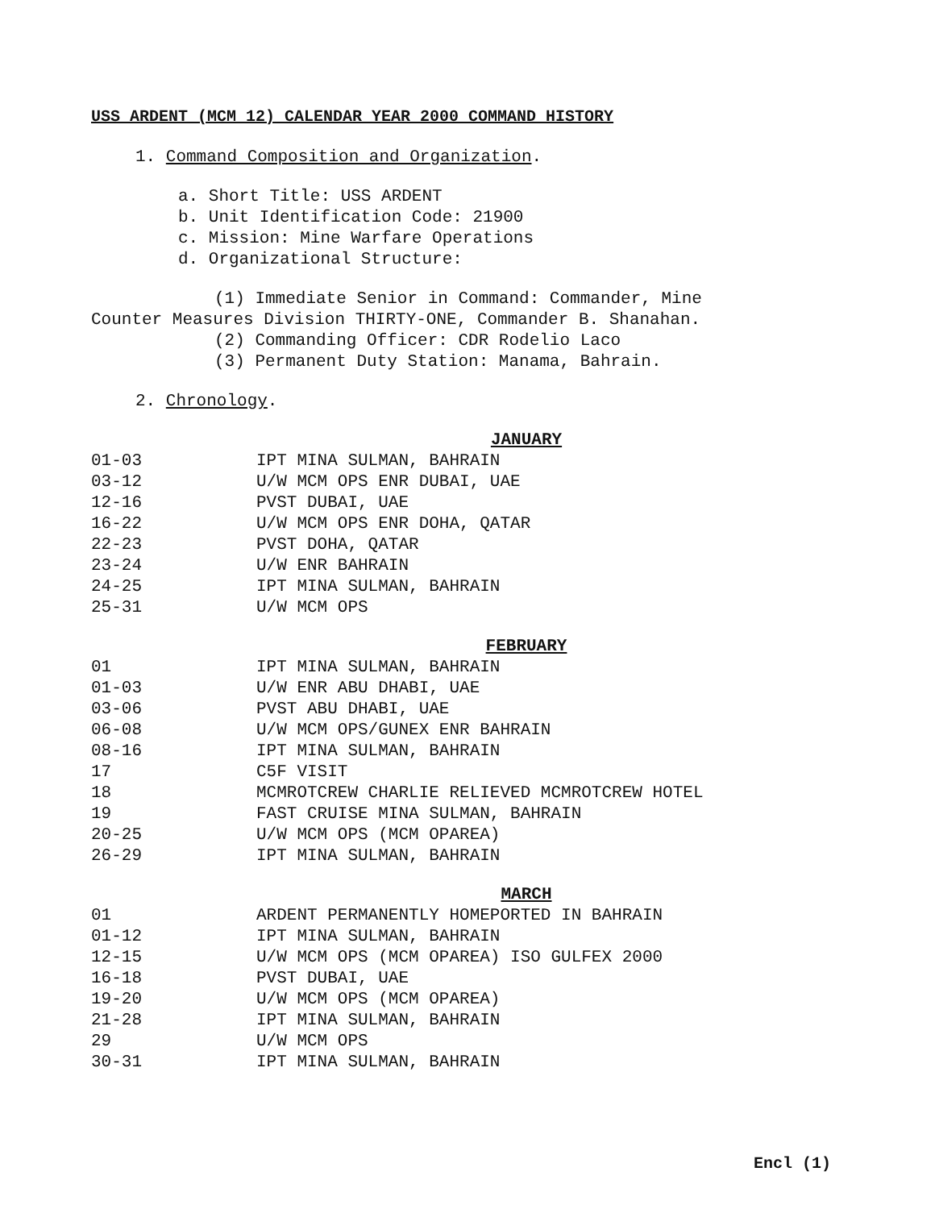USS ARDENT (MCM 12) CALENDAR YEAR 2000 COMMAND HISTORY
1. Command Composition and Organization.
a. Short Title: USS ARDENT
b. Unit Identification Code: 21900
c. Mission: Mine Warfare Operations
d. Organizational Structure:
(1) Immediate Senior in Command: Commander, Mine
Counter Measures Division THIRTY-ONE, Commander B. Shanahan.
(2) Commanding Officer: CDR Rodelio Laco
(3) Permanent Duty Station: Manama, Bahrain.
2. Chronology.
JANUARY
| 01-03 | IPT MINA SULMAN, BAHRAIN |
| 03-12 | U/W MCM OPS ENR DUBAI, UAE |
| 12-16 | PVST DUBAI, UAE |
| 16-22 | U/W MCM OPS ENR DOHA, QATAR |
| 22-23 | PVST DOHA, QATAR |
| 23-24 | U/W ENR BAHRAIN |
| 24-25 | IPT MINA SULMAN, BAHRAIN |
| 25-31 | U/W MCM OPS |
FEBRUARY
| 01 | IPT MINA SULMAN, BAHRAIN |
| 01-03 | U/W ENR ABU DHABI, UAE |
| 03-06 | PVST ABU DHABI, UAE |
| 06-08 | U/W MCM OPS/GUNEX ENR BAHRAIN |
| 08-16 | IPT MINA SULMAN, BAHRAIN |
| 17 | C5F VISIT |
| 18 | MCMROTCREW CHARLIE RELIEVED MCMROTCREW HOTEL |
| 19 | FAST CRUISE MINA SULMAN, BAHRAIN |
| 20-25 | U/W MCM OPS (MCM OPAREA) |
| 26-29 | IPT MINA SULMAN, BAHRAIN |
MARCH
| 01 | ARDENT PERMANENTLY HOMEPORTED IN BAHRAIN |
| 01-12 | IPT MINA SULMAN, BAHRAIN |
| 12-15 | U/W MCM OPS (MCM OPAREA) ISO GULFEX 2000 |
| 16-18 | PVST DUBAI, UAE |
| 19-20 | U/W MCM OPS (MCM OPAREA) |
| 21-28 | IPT MINA SULMAN, BAHRAIN |
| 29 | U/W MCM OPS |
| 30-31 | IPT MINA SULMAN, BAHRAIN |
Encl (1)